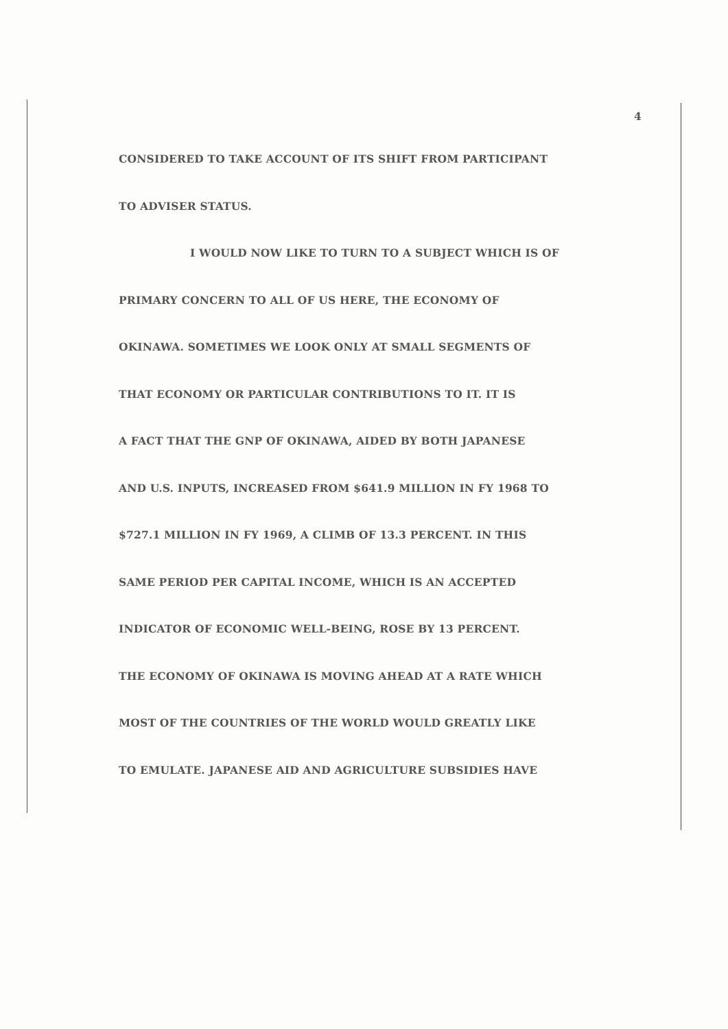4
CONSIDERED TO TAKE ACCOUNT OF ITS SHIFT FROM PARTICIPANT
TO ADVISER STATUS.
I WOULD NOW LIKE TO TURN TO A SUBJECT WHICH IS OF
PRIMARY CONCERN TO ALL OF US HERE, THE ECONOMY OF
OKINAWA. SOMETIMES WE LOOK ONLY AT SMALL SEGMENTS OF
THAT ECONOMY OR PARTICULAR CONTRIBUTIONS TO IT. IT IS
A FACT THAT THE GNP OF OKINAWA, AIDED BY BOTH JAPANESE
AND U.S. INPUTS, INCREASED FROM $641.9 MILLION IN FY 1968 TO
$727.1 MILLION IN FY 1969, A CLIMB OF 13.3 PERCENT. IN THIS
SAME PERIOD PER CAPITAL INCOME, WHICH IS AN ACCEPTED
INDICATOR OF ECONOMIC WELL-BEING, ROSE BY 13 PERCENT.
THE ECONOMY OF OKINAWA IS MOVING AHEAD AT A RATE WHICH
MOST OF THE COUNTRIES OF THE WORLD WOULD GREATLY LIKE
TO EMULATE. JAPANESE AID AND AGRICULTURE SUBSIDIES HAVE